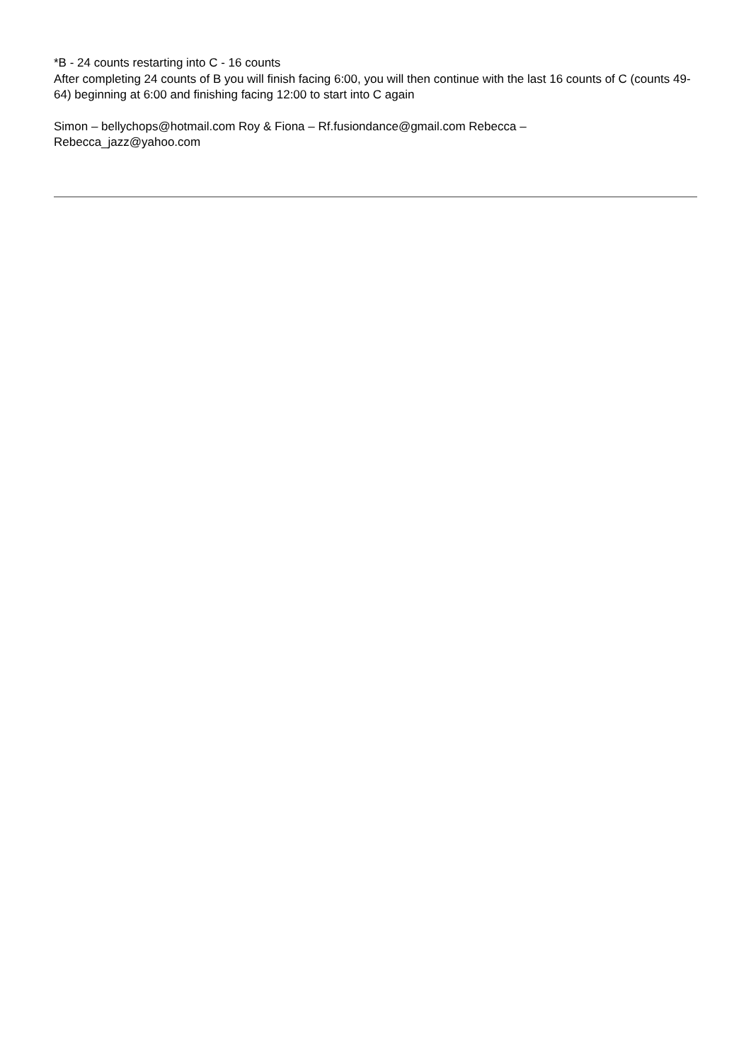*B - 24 counts restarting into C - 16 counts
After completing 24 counts of B you will finish facing 6:00, you will then continue with the last 16 counts of C (counts 49-64) beginning at 6:00 and finishing facing 12:00 to start into C again
Simon – bellychops@hotmail.com Roy & Fiona – Rf.fusiondance@gmail.com Rebecca –
Rebecca_jazz@yahoo.com